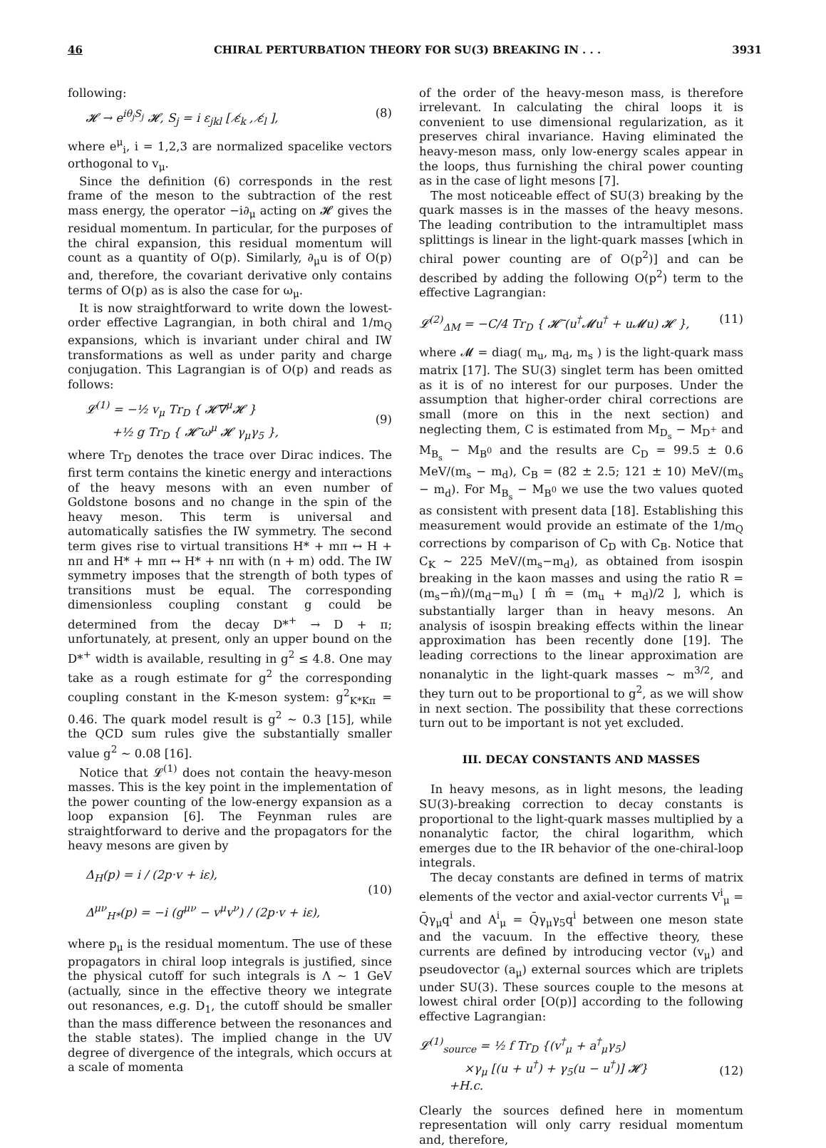46 CHIRAL PERTURBATION THEORY FOR SU(3) BREAKING IN . . . 3931
following:
𝓗 → e<sup>iθ<sub>j</sub>S<sub>j</sub></sup> 𝓗, S<sub>j</sub> = i ε<sub>jkl</sub> [ ε̸<sub>k</sub> , ε̸<sub>l</sub> ], (8)
where e<sup>μ</sup><sub>i</sub>, i = 1,2,3 are normalized spacelike vectors orthogonal to v<sub>μ</sub>.
Since the definition (6) corresponds in the rest frame of the meson to the subtraction of the rest mass energy, the operator −i∂<sub>μ</sub> acting on 𝓗 gives the residual momentum. In particular, for the purposes of the chiral expansion, this residual momentum will count as a quantity of O(p). Similarly, ∂<sub>μ</sub>u is of O(p) and, therefore, the covariant derivative only contains terms of O(p) as is also the case for ω<sub>μ</sub>.
It is now straightforward to write down the lowest-order effective Lagrangian, in both chiral and 1/m<sub>Q</sub> expansions, which is invariant under chiral and IW transformations as well as under parity and charge conjugation. This Lagrangian is of O(p) and reads as follows:
𝓛<sup>(1)</sup> = −½ v<sub>μ</sub> Tr<sub>D</sub> { 𝓗̄∇<sup>μ</sup>𝓗 }
+½ g Tr<sub>D</sub> { 𝓗̄ ω<sup>μ</sup> 𝓗 γ<sub>μ</sub>γ<sub>5</sub> },
(9)
where Tr<sub>D</sub> denotes the trace over Dirac indices. The first term contains the kinetic energy and interactions of the heavy mesons with an even number of Goldstone bosons and no change in the spin of the heavy meson. This term is universal and automatically satisfies the IW symmetry. The second term gives rise to virtual transitions H* + mπ ↔ H + nπ and H* + mπ ↔ H* + nπ with (n + m) odd. The IW symmetry imposes that the strength of both types of transitions must be equal. The corresponding dimensionless coupling constant g could be determined from the decay D*<sup>+</sup> → D + π; unfortunately, at present, only an upper bound on the D*<sup>+</sup> width is available, resulting in g<sup>2</sup> ≤ 4.8. One may take as a rough estimate for g<sup>2</sup> the corresponding coupling constant in the K-meson system: g<sup>2</sup><sub>K*Kπ</sub> = 0.46. The quark model result is g<sup>2</sup> ∼ 0.3 [15], while the QCD sum rules give the substantially smaller value g<sup>2</sup> ∼ 0.08 [16].
Notice that 𝓛<sup>(1)</sup> does not contain the heavy-meson masses. This is the key point in the implementation of the power counting of the low-energy expansion as a loop expansion [6]. The Feynman rules are straightforward to derive and the propagators for the heavy mesons are given by
Δ<sub>H</sub>(p) = i / (2p·v + iε),
Δ<sup>μν</sup><sub>H*</sub>(p) = −i (g<sup>μν</sup> − v<sup>μ</sup>v<sup>ν</sup>) / (2p·v + iε),
(10)
where p<sub>μ</sub> is the residual momentum. The use of these propagators in chiral loop integrals is justified, since the physical cutoff for such integrals is Λ ∼ 1 GeV (actually, since in the effective theory we integrate out resonances, e.g. D<sub>1</sub>, the cutoff should be smaller than the mass difference between the resonances and the stable states). The implied change in the UV degree of divergence of the integrals, which occurs at a scale of momenta
of the order of the heavy-meson mass, is therefore irrelevant. In calculating the chiral loops it is convenient to use dimensional regularization, as it preserves chiral invariance. Having eliminated the heavy-meson mass, only low-energy scales appear in the loops, thus furnishing the chiral power counting as in the case of light mesons [7].
The most noticeable effect of SU(3) breaking by the quark masses is in the masses of the heavy mesons. The leading contribution to the intramultiplet mass splittings is linear in the light-quark masses [which in chiral power counting are of O(p<sup>2</sup>)] and can be described by adding the following O(p<sup>2</sup>) term to the effective Lagrangian:
𝓛<sup>(2)</sup><sub>ΔM</sub> = −C/4 Tr<sub>D</sub> { 𝓗̄ (u<sup>†</sup>𝓜u<sup>†</sup> + u𝓜u) 𝓗 }, (11)
where 𝓜 = diag( m<sub>u</sub>, m<sub>d</sub>, m<sub>s</sub> ) is the light-quark mass matrix [17]. The SU(3) singlet term has been omitted as it is of no interest for our purposes. Under the assumption that higher-order chiral corrections are small (more on this in the next section) and neglecting them, C is estimated from M<sub>D<sub>s</sub></sub> − M<sub>D<sup>+</sup></sub> and M<sub>B<sub>s</sub></sub> − M<sub>B<sup>0</sup></sub> and the results are C<sub>D</sub> = 99.5 ± 0.6 MeV/(m<sub>s</sub> − m<sub>d</sub>), C<sub>B</sub> = (82 ± 2.5; 121 ± 10) MeV/(m<sub>s</sub> − m<sub>d</sub>). For M<sub>B<sub>s</sub></sub> − M<sub>B<sup>0</sup></sub> we use the two values quoted as consistent with present data [18]. Establishing this measurement would provide an estimate of the 1/m<sub>Q</sub> corrections by comparison of C<sub>D</sub> with C<sub>B</sub>. Notice that C<sub>K</sub> ∼ 225 MeV/(m<sub>s</sub>−m<sub>d</sub>), as obtained from isospin breaking in the kaon masses and using the ratio R = (m<sub>s</sub>−m̂)/(m<sub>d</sub>−m<sub>u</sub>) [ m̂ = (m<sub>u</sub> + m<sub>d</sub>)/2 ], which is substantially larger than in heavy mesons. An analysis of isospin breaking effects within the linear approximation has been recently done [19]. The leading corrections to the linear approximation are nonanalytic in the light-quark masses ∼ m<sup>3/2</sup>, and they turn out to be proportional to g<sup>2</sup>, as we will show in next section. The possibility that these corrections turn out to be important is not yet excluded.
III. DECAY CONSTANTS AND MASSES
In heavy mesons, as in light mesons, the leading SU(3)-breaking correction to decay constants is proportional to the light-quark masses multiplied by a nonanalytic factor, the chiral logarithm, which emerges due to the IR behavior of the one-chiral-loop integrals.
The decay constants are defined in terms of matrix elements of the vector and axial-vector currents V<sup>i</sup><sub>μ</sub> = Q̄γ<sub>μ</sub>q<sup>i</sup> and A<sup>i</sup><sub>μ</sub> = Q̄γ<sub>μ</sub>γ<sub>5</sub>q<sup>i</sup> between one meson state and the vacuum. In the effective theory, these currents are defined by introducing vector (v<sub>μ</sub>) and pseudovector (a<sub>μ</sub>) external sources which are triplets under SU(3). These sources couple to the mesons at lowest chiral order [O(p)] according to the following effective Lagrangian:
𝓛<sup>(1)</sup><sub>source</sub> = ½ f Tr<sub>D</sub> {(v<sup>†</sup><sub>μ</sub> + a<sup>†</sup><sub>μ</sub>γ<sub>5</sub>)
×γ<sub>μ</sub> [(u + u<sup>†</sup>) + γ<sub>5</sub>(u − u<sup>†</sup>)] 𝓗}
+H.c.
(12)
Clearly the sources defined here in momentum representation will only carry residual momentum and, therefore,